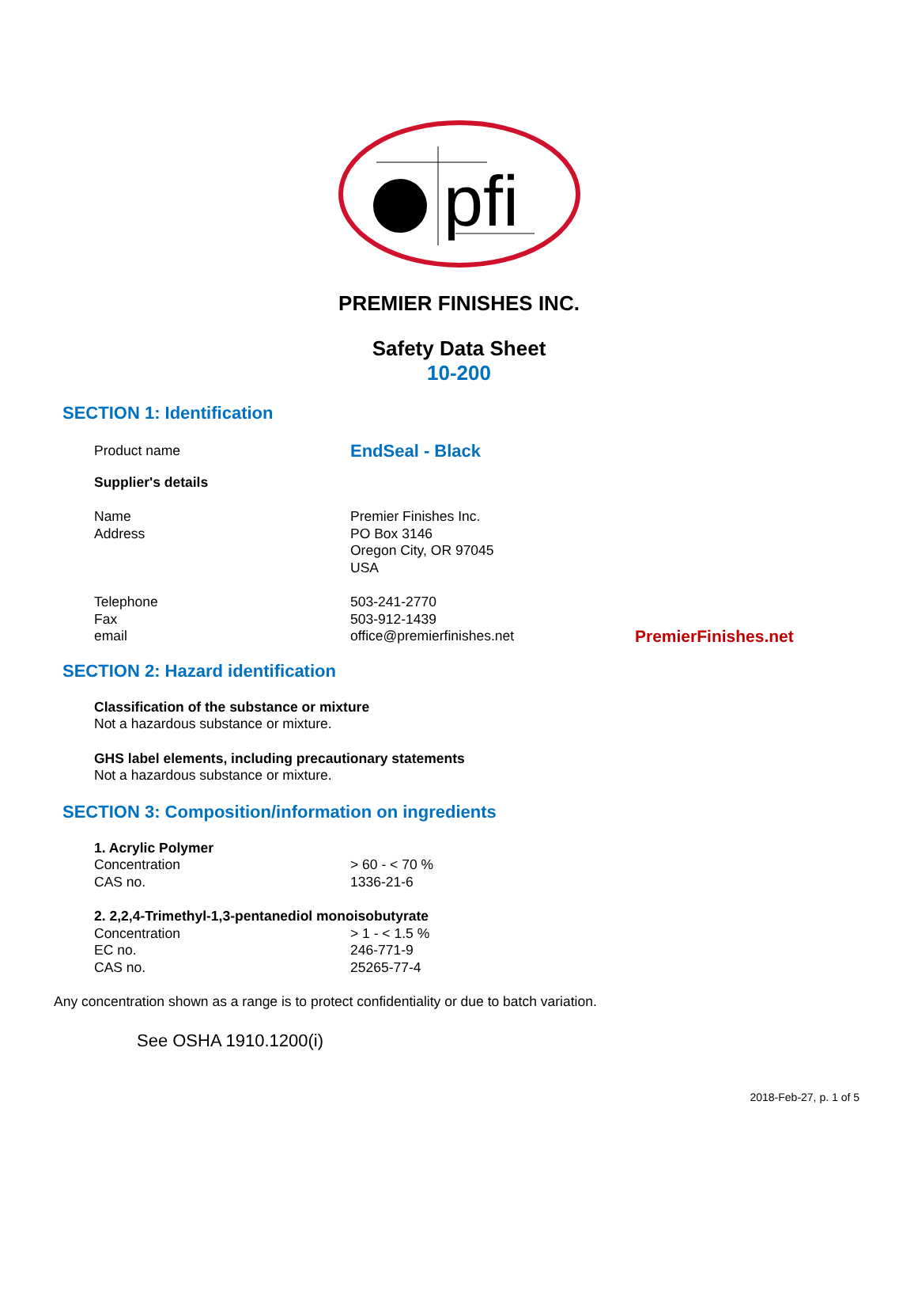pfi
PREMIER FINISHES INC.
Safety Data Sheet
10-200
SECTION 1: Identification
Product name
EndSeal - Black
Supplier's details
Name
Address
Premier Finishes Inc.
PO Box 3146
Oregon City, OR 97045
USA
Telephone
Fax
email
503-241-2770
503-912-1439
office@premierfinishes.net
PremierFinishes.net
SECTION 2: Hazard identification
Classification of the substance or mixture
Not a hazardous substance or mixture.
GHS label elements, including precautionary statements
Not a hazardous substance or mixture.
SECTION 3: Composition/information on ingredients
1. Acrylic Polymer
Concentration
CAS no.
> 60 - < 70 %
1336-21-6
2. 2,2,4-Trimethyl-1,3-pentanediol monoisobutyrate
Concentration
EC no.
CAS no.
> 1 - < 1.5 %
246-771-9
25265-77-4
Any concentration shown as a range is to protect confidentiality or due to batch variation.
See OSHA 1910.1200(i)
2018-Feb-27, p. 1 of 5